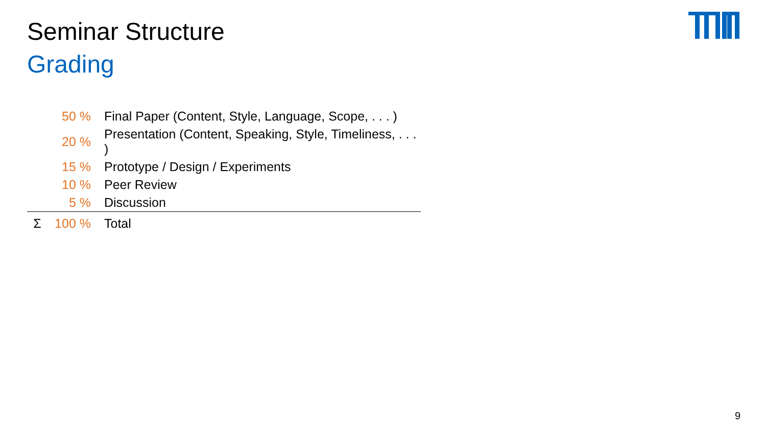Seminar Structure
Grading
| | 50 % | Final Paper (Content, Style, Language, Scope, . . . ) |
| | 20 % | Presentation (Content, Speaking, Style, Timeliness, . . . ) |
| | 15 % | Prototype / Design / Experiments |
| | 10 % | Peer Review |
| | 5 % | Discussion |
| Σ | 100 % | Total |
9